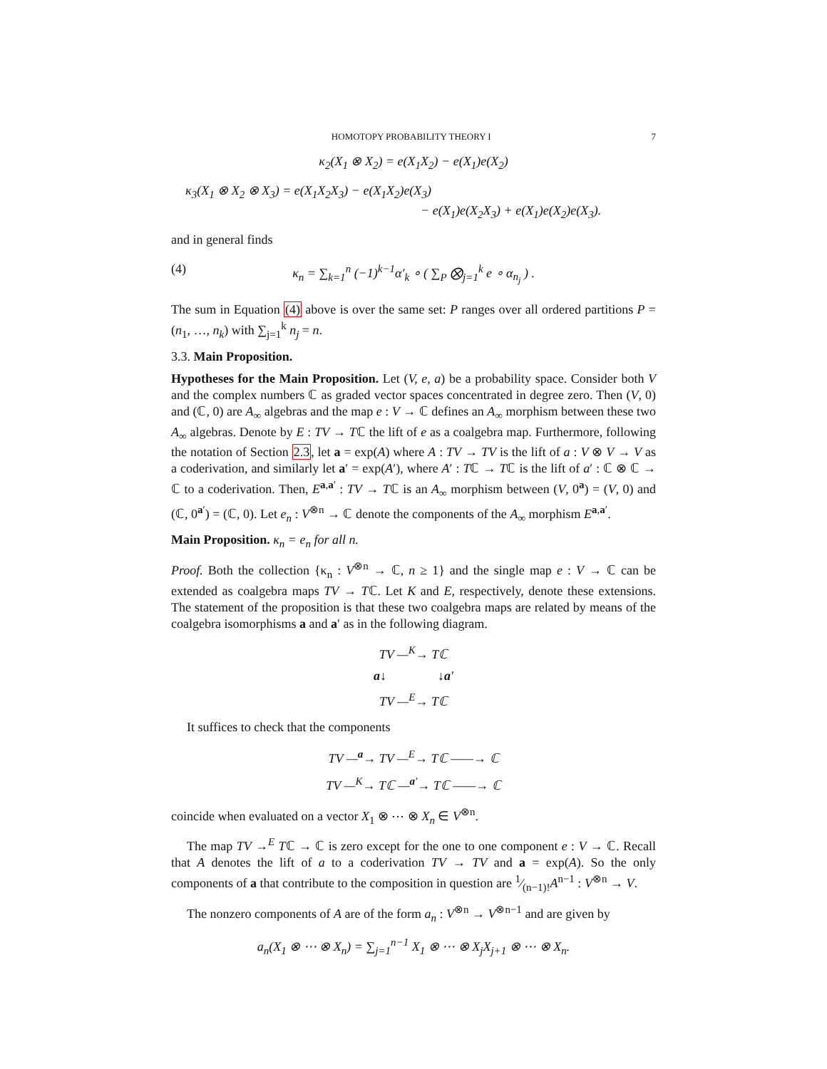HOMOTOPY PROBABILITY THEORY I 7
κ<sub>2</sub>(X<sub>1</sub> ⊗ X<sub>2</sub>) = e(X<sub>1</sub>X<sub>2</sub>) − e(X<sub>1</sub>)e(X<sub>2</sub>)
κ<sub>3</sub>(X<sub>1</sub> ⊗ X<sub>2</sub> ⊗ X<sub>3</sub>) = e(X<sub>1</sub>X<sub>2</sub>X<sub>3</sub>) − e(X<sub>1</sub>X<sub>2</sub>)e(X<sub>3</sub>)
− e(X<sub>1</sub>)e(X<sub>2</sub>X<sub>3</sub>) + e(X<sub>1</sub>)e(X<sub>2</sub>)e(X<sub>3</sub>).
and in general finds
(4) κ<sub>n</sub> = ∑<sub>k=1</sub><sup>n</sup> (−1)<sup>k−1</sup>α′<sub>k</sub> ∘ ( ∑<sub>P</sub> ⨂<sub>j=1</sub><sup>k</sup> e ∘ α<sub>n<sub>j</sub></sub> ) .
The sum in Equation (4) above is over the same set: P ranges over all ordered partitions P = (n<sub>1</sub>, …, n<sub>k</sub>) with ∑<sub>j=1</sub><sup>k</sup> n<sub>j</sub> = n.
3.3. Main Proposition.
Hypotheses for the Main Proposition. Let (V, e, a) be a probability space. Consider both V and the complex numbers ℂ as graded vector spaces concentrated in degree zero. Then (V, 0) and (ℂ, 0) are A<sub>∞</sub> algebras and the map e : V → ℂ defines an A<sub>∞</sub> morphism between these two A<sub>∞</sub> algebras. Denote by E : TV → Tℂ the lift of e as a coalgebra map. Furthermore, following the notation of Section 2.3, let a = exp(A) where A : TV → TV is the lift of a : V ⊗ V → V as a coderivation, and similarly let a′ = exp(A′), where A′ : Tℂ → Tℂ is the lift of a′ : ℂ ⊗ ℂ → ℂ to a coderivation. Then, E<sup>a,a′</sup> : TV → Tℂ is an A<sub>∞</sub> morphism between (V, 0<sup>a</sup>) = (V, 0) and (ℂ, 0<sup>a′</sup>) = (ℂ, 0). Let e<sub>n</sub> : V<sup>⊗n</sup> → ℂ denote the components of the A<sub>∞</sub> morphism E<sup>a,a′</sup>.
Main Proposition. κ<sub>n</sub> = e<sub>n</sub> for all n.
Proof. Both the collection {κ<sub>n</sub> : V<sup>⊗n</sup> → ℂ, n ≥ 1} and the single map e : V → ℂ can be extended as coalgebra maps TV → Tℂ. Let K and E, respectively, denote these extensions. The statement of the proposition is that these two coalgebra maps are related by means of the coalgebra isomorphisms a and a′ as in the following diagram.
TV —<sup>K</sup>→ Tℂ
a↓ ↓a′
TV —<sup>E</sup>→ Tℂ
It suffices to check that the components
TV —<sup>a</sup>→ TV —<sup>E</sup>→ Tℂ ——→ ℂ
TV —<sup>K</sup>→ Tℂ —<sup>a′</sup>→ Tℂ ——→ ℂ
coincide when evaluated on a vector X<sub>1</sub> ⊗ ⋯ ⊗ X<sub>n</sub> ∈ V<sup>⊗n</sup>.
The map TV →<sup>E</sup> Tℂ → ℂ is zero except for the one to one component e : V → ℂ. Recall that A denotes the lift of a to a coderivation TV → TV and a = exp(A). So the only components of a that contribute to the composition in question are 1⁄(n−1)!A<sup>n−1</sup> : V<sup>⊗n</sup> → V.
The nonzero components of A are of the form a<sub>n</sub> : V<sup>⊗n</sup> → V<sup>⊗n−1</sup> and are given by
a<sub>n</sub>(X<sub>1</sub> ⊗ ⋯ ⊗ X<sub>n</sub>) = ∑<sub>j=1</sub><sup>n−1</sup> X<sub>1</sub> ⊗ ⋯ ⊗ X<sub>j</sub>X<sub>j+1</sub> ⊗ ⋯ ⊗ X<sub>n</sub>.